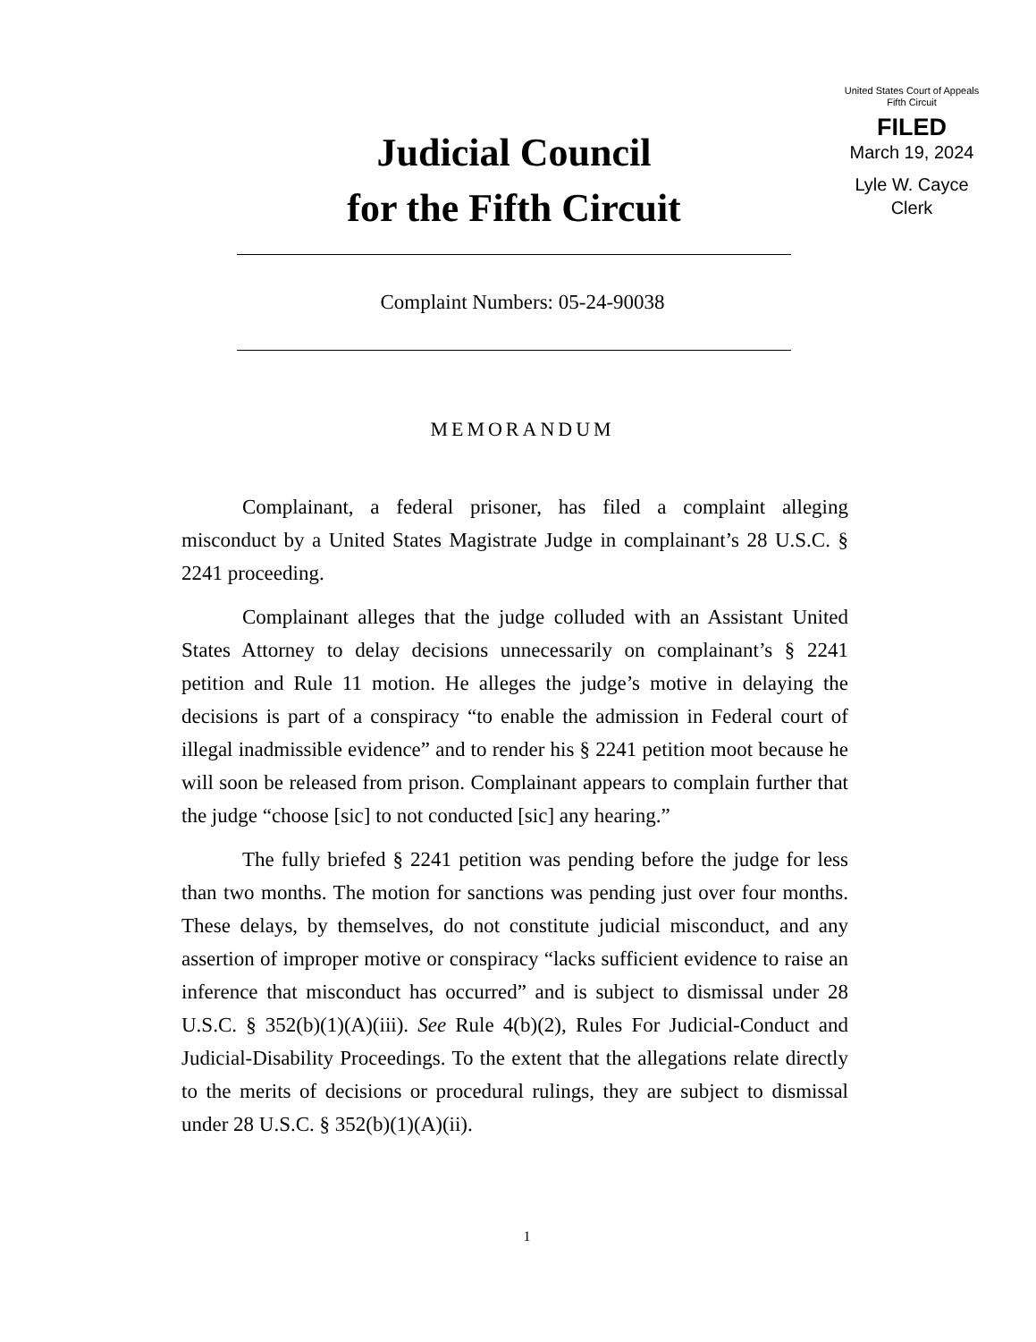Judicial Council
for the Fifth Circuit
United States Court of Appeals
Fifth Circuit
FILED
March 19, 2024
Lyle W. Cayce
Clerk
Complaint Numbers: 05-24-90038
MEMORANDUM
Complainant, a federal prisoner, has filed a complaint alleging misconduct by a United States Magistrate Judge in complainant’s 28 U.S.C. § 2241 proceeding.
Complainant alleges that the judge colluded with an Assistant United States Attorney to delay decisions unnecessarily on complainant’s § 2241 petition and Rule 11 motion. He alleges the judge’s motive in delaying the decisions is part of a conspiracy “to enable the admission in Federal court of illegal inadmissible evidence” and to render his § 2241 petition moot because he will soon be released from prison. Complainant appears to complain further that the judge “choose [sic] to not conducted [sic] any hearing.”
The fully briefed § 2241 petition was pending before the judge for less than two months. The motion for sanctions was pending just over four months. These delays, by themselves, do not constitute judicial misconduct, and any assertion of improper motive or conspiracy “lacks sufficient evidence to raise an inference that misconduct has occurred” and is subject to dismissal under 28 U.S.C. § 352(b)(1)(A)(iii). See Rule 4(b)(2), Rules For Judicial-Conduct and Judicial-Disability Proceedings. To the extent that the allegations relate directly to the merits of decisions or procedural rulings, they are subject to dismissal under 28 U.S.C. § 352(b)(1)(A)(ii).
1